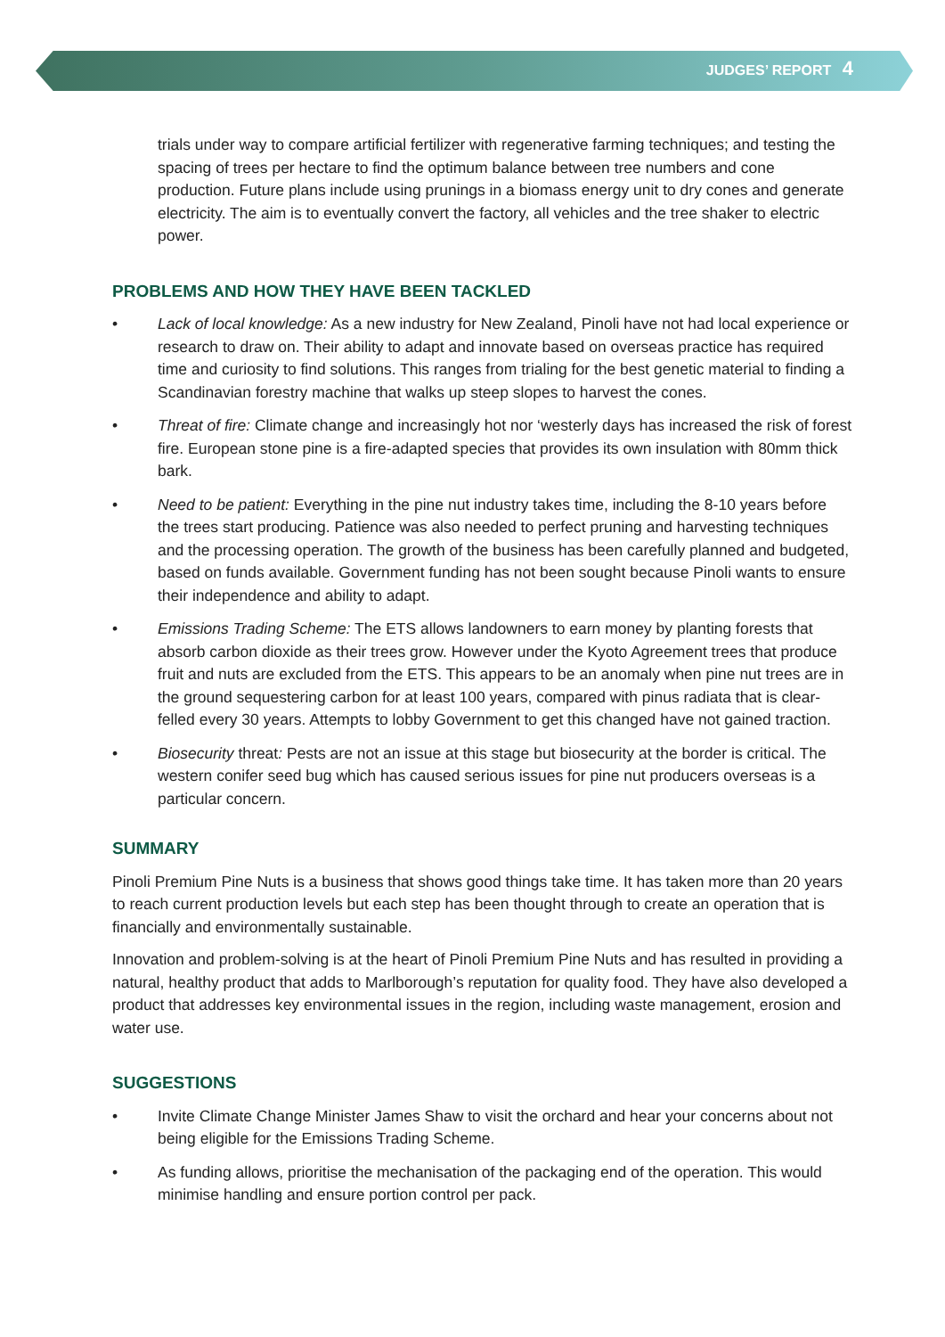JUDGES’ REPORT 4
trials under way to compare artificial fertilizer with regenerative farming techniques; and testing the spacing of trees per hectare to find the optimum balance between tree numbers and cone production. Future plans include using prunings in a biomass energy unit to dry cones and generate electricity. The aim is to eventually convert the factory, all vehicles and the tree shaker to electric power.
PROBLEMS AND HOW THEY HAVE BEEN TACKLED
• Lack of local knowledge: As a new industry for New Zealand, Pinoli have not had local experience or research to draw on. Their ability to adapt and innovate based on overseas practice has required time and curiosity to find solutions. This ranges from trialing for the best genetic material to finding a Scandinavian forestry machine that walks up steep slopes to harvest the cones.
• Threat of fire: Climate change and increasingly hot nor ‘westerly days has increased the risk of forest fire. European stone pine is a fire-adapted species that provides its own insulation with 80mm thick bark.
• Need to be patient: Everything in the pine nut industry takes time, including the 8-10 years before the trees start producing. Patience was also needed to perfect pruning and harvesting techniques and the processing operation. The growth of the business has been carefully planned and budgeted, based on funds available. Government funding has not been sought because Pinoli wants to ensure their independence and ability to adapt.
• Emissions Trading Scheme: The ETS allows landowners to earn money by planting forests that absorb carbon dioxide as their trees grow. However under the Kyoto Agreement trees that produce fruit and nuts are excluded from the ETS. This appears to be an anomaly when pine nut trees are in the ground sequestering carbon for at least 100 years, compared with pinus radiata that is clear-felled every 30 years. Attempts to lobby Government to get this changed have not gained traction.
• Biosecurity threat: Pests are not an issue at this stage but biosecurity at the border is critical. The western conifer seed bug which has caused serious issues for pine nut producers overseas is a particular concern.
SUMMARY
Pinoli Premium Pine Nuts is a business that shows good things take time. It has taken more than 20 years to reach current production levels but each step has been thought through to create an operation that is financially and environmentally sustainable.
Innovation and problem-solving is at the heart of Pinoli Premium Pine Nuts and has resulted in providing a natural, healthy product that adds to Marlborough’s reputation for quality food. They have also developed a product that addresses key environmental issues in the region, including waste management, erosion and water use.
SUGGESTIONS
• Invite Climate Change Minister James Shaw to visit the orchard and hear your concerns about not being eligible for the Emissions Trading Scheme.
• As funding allows, prioritise the mechanisation of the packaging end of the operation. This would minimise handling and ensure portion control per pack.